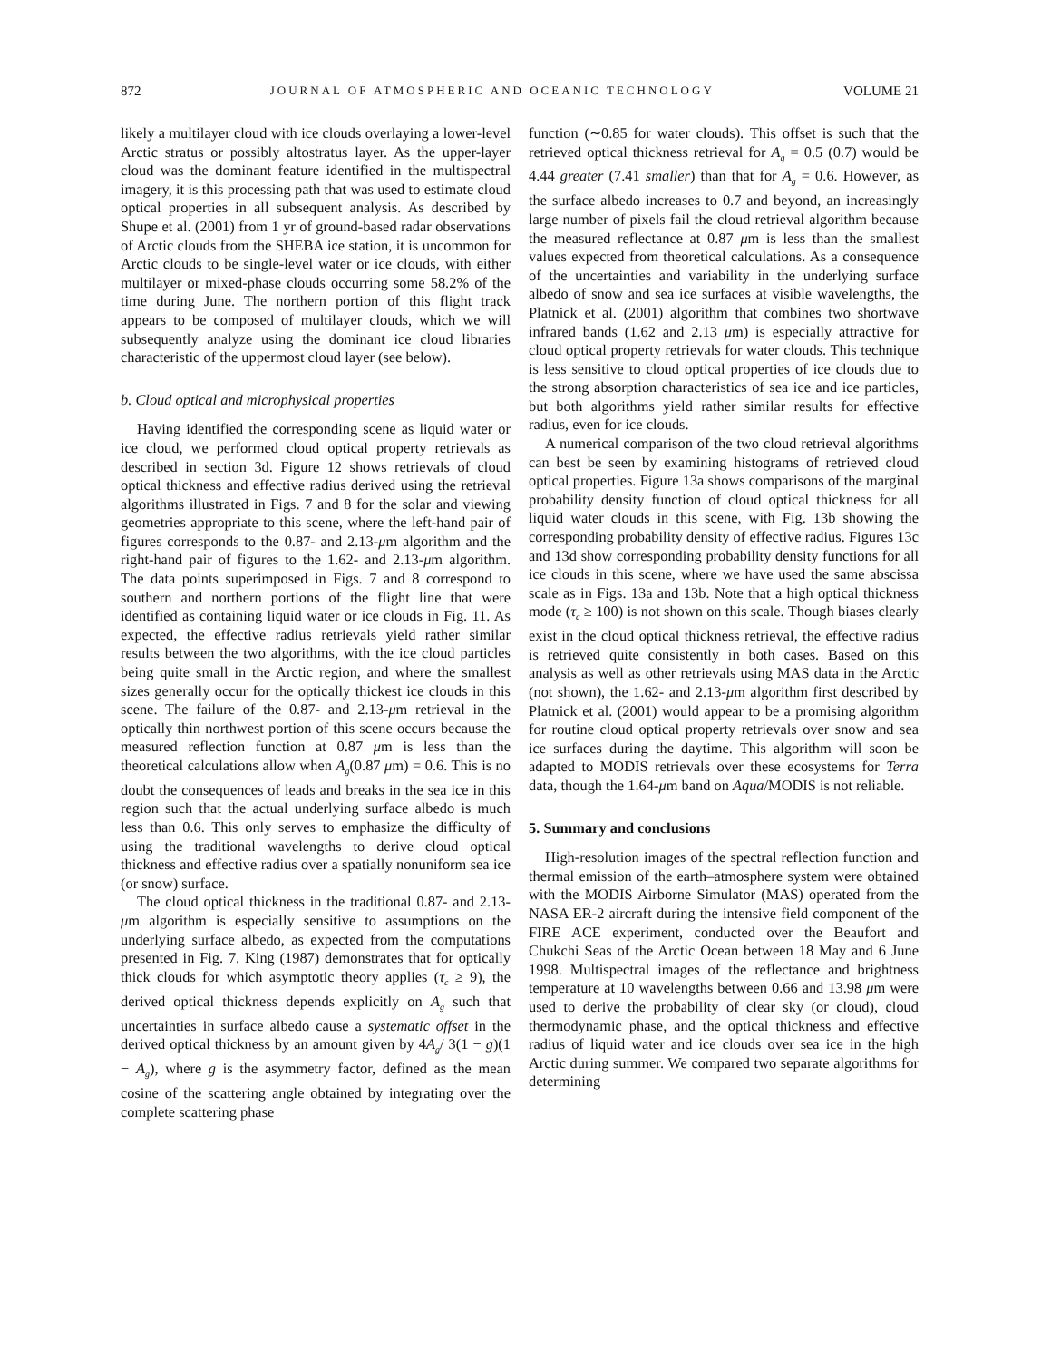872 JOURNAL OF ATMOSPHERIC AND OCEANIC TECHNOLOGY VOLUME 21
likely a multilayer cloud with ice clouds overlaying a lower-level Arctic stratus or possibly altostratus layer. As the upper-layer cloud was the dominant feature identified in the multispectral imagery, it is this processing path that was used to estimate cloud optical properties in all subsequent analysis. As described by Shupe et al. (2001) from 1 yr of ground-based radar observations of Arctic clouds from the SHEBA ice station, it is uncommon for Arctic clouds to be single-level water or ice clouds, with either multilayer or mixed-phase clouds occurring some 58.2% of the time during June. The northern portion of this flight track appears to be composed of multilayer clouds, which we will subsequently analyze using the dominant ice cloud libraries characteristic of the uppermost cloud layer (see below).
b. Cloud optical and microphysical properties
Having identified the corresponding scene as liquid water or ice cloud, we performed cloud optical property retrievals as described in section 3d. Figure 12 shows retrievals of cloud optical thickness and effective radius derived using the retrieval algorithms illustrated in Figs. 7 and 8 for the solar and viewing geometries appropriate to this scene, where the left-hand pair of figures corresponds to the 0.87- and 2.13-μm algorithm and the right-hand pair of figures to the 1.62- and 2.13-μm algorithm. The data points superimposed in Figs. 7 and 8 correspond to southern and northern portions of the flight line that were identified as containing liquid water or ice clouds in Fig. 11. As expected, the effective radius retrievals yield rather similar results between the two algorithms, with the ice cloud particles being quite small in the Arctic region, and where the smallest sizes generally occur for the optically thickest ice clouds in this scene. The failure of the 0.87- and 2.13-μm retrieval in the optically thin northwest portion of this scene occurs because the measured reflection function at 0.87 μm is less than the theoretical calculations allow when A<sub>g</sub>(0.87 μm) = 0.6. This is no doubt the consequences of leads and breaks in the sea ice in this region such that the actual underlying surface albedo is much less than 0.6. This only serves to emphasize the difficulty of using the traditional wavelengths to derive cloud optical thickness and effective radius over a spatially nonuniform sea ice (or snow) surface.
The cloud optical thickness in the traditional 0.87- and 2.13-μm algorithm is especially sensitive to assumptions on the underlying surface albedo, as expected from the computations presented in Fig. 7. King (1987) demonstrates that for optically thick clouds for which asymptotic theory applies (τ<sub>c</sub> ≥ 9), the derived optical thickness depends explicitly on A<sub>g</sub> such that uncertainties in surface albedo cause a systematic offset in the derived optical thickness by an amount given by 4A<sub>g</sub>/ 3(1 − g)(1 − A<sub>g</sub>), where g is the asymmetry factor, defined as the mean cosine of the scattering angle obtained by integrating over the complete scattering phase
function (∼0.85 for water clouds). This offset is such that the retrieved optical thickness retrieval for A<sub>g</sub> = 0.5 (0.7) would be 4.44 greater (7.41 smaller) than that for A<sub>g</sub> = 0.6. However, as the surface albedo increases to 0.7 and beyond, an increasingly large number of pixels fail the cloud retrieval algorithm because the measured reflectance at 0.87 μm is less than the smallest values expected from theoretical calculations. As a consequence of the uncertainties and variability in the underlying surface albedo of snow and sea ice surfaces at visible wavelengths, the Platnick et al. (2001) algorithm that combines two shortwave infrared bands (1.62 and 2.13 μm) is especially attractive for cloud optical property retrievals for water clouds. This technique is less sensitive to cloud optical properties of ice clouds due to the strong absorption characteristics of sea ice and ice particles, but both algorithms yield rather similar results for effective radius, even for ice clouds.
A numerical comparison of the two cloud retrieval algorithms can best be seen by examining histograms of retrieved cloud optical properties. Figure 13a shows comparisons of the marginal probability density function of cloud optical thickness for all liquid water clouds in this scene, with Fig. 13b showing the corresponding probability density of effective radius. Figures 13c and 13d show corresponding probability density functions for all ice clouds in this scene, where we have used the same abscissa scale as in Figs. 13a and 13b. Note that a high optical thickness mode (τ<sub>c</sub> ≥ 100) is not shown on this scale. Though biases clearly exist in the cloud optical thickness retrieval, the effective radius is retrieved quite consistently in both cases. Based on this analysis as well as other retrievals using MAS data in the Arctic (not shown), the 1.62- and 2.13-μm algorithm first described by Platnick et al. (2001) would appear to be a promising algorithm for routine cloud optical property retrievals over snow and sea ice surfaces during the daytime. This algorithm will soon be adapted to MODIS retrievals over these ecosystems for Terra data, though the 1.64-μm band on Aqua/MODIS is not reliable.
5. Summary and conclusions
High-resolution images of the spectral reflection function and thermal emission of the earth–atmosphere system were obtained with the MODIS Airborne Simulator (MAS) operated from the NASA ER-2 aircraft during the intensive field component of the FIRE ACE experiment, conducted over the Beaufort and Chukchi Seas of the Arctic Ocean between 18 May and 6 June 1998. Multispectral images of the reflectance and brightness temperature at 10 wavelengths between 0.66 and 13.98 μm were used to derive the probability of clear sky (or cloud), cloud thermodynamic phase, and the optical thickness and effective radius of liquid water and ice clouds over sea ice in the high Arctic during summer. We compared two separate algorithms for determining